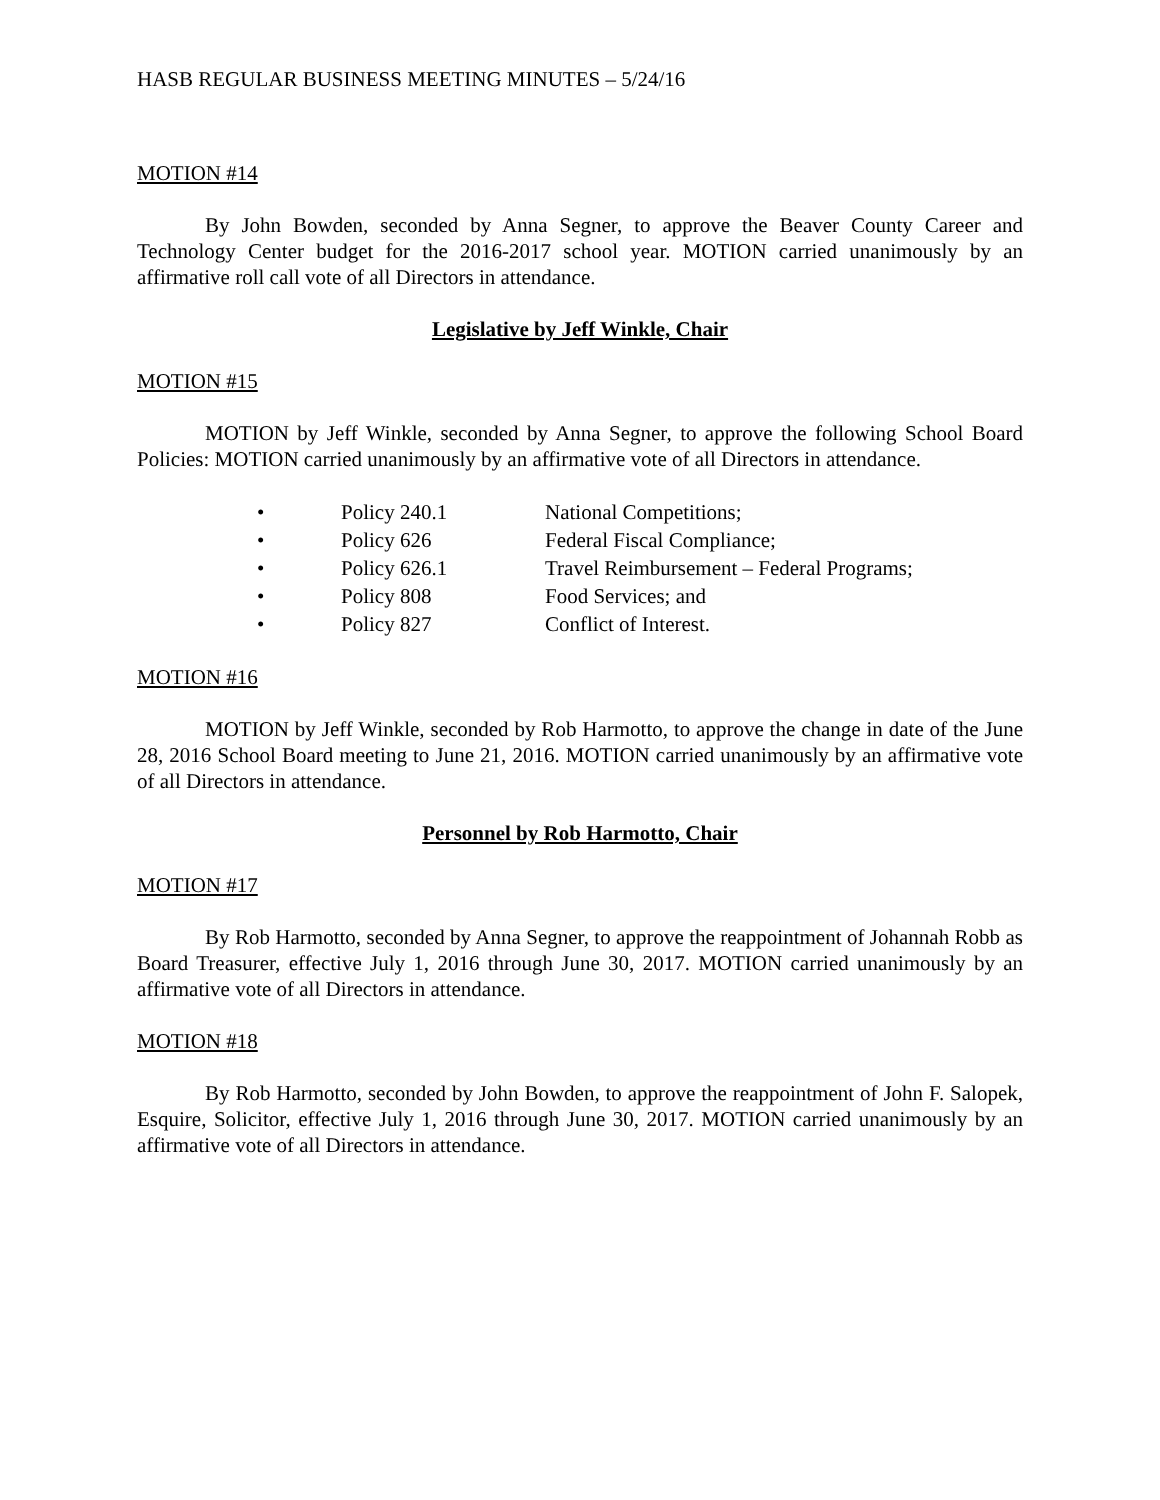HASB REGULAR BUSINESS MEETING MINUTES – 5/24/16
MOTION #14
By John Bowden, seconded by Anna Segner, to approve the Beaver County Career and Technology Center budget for the 2016-2017 school year. MOTION carried unanimously by an affirmative roll call vote of all Directors in attendance.
Legislative by Jeff Winkle, Chair
MOTION #15
MOTION by Jeff Winkle, seconded by Anna Segner, to approve the following School Board Policies: MOTION carried unanimously by an affirmative vote of all Directors in attendance.
| • | Policy 240.1 | National Competitions; |
| • | Policy 626 | Federal Fiscal Compliance; |
| • | Policy 626.1 | Travel Reimbursement – Federal Programs; |
| • | Policy 808 | Food Services; and |
| • | Policy 827 | Conflict of Interest. |
MOTION #16
MOTION by Jeff Winkle, seconded by Rob Harmotto, to approve the change in date of the June 28, 2016 School Board meeting to June 21, 2016. MOTION carried unanimously by an affirmative vote of all Directors in attendance.
Personnel by Rob Harmotto, Chair
MOTION #17
By Rob Harmotto, seconded by Anna Segner, to approve the reappointment of Johannah Robb as Board Treasurer, effective July 1, 2016 through June 30, 2017. MOTION carried unanimously by an affirmative vote of all Directors in attendance.
MOTION #18
By Rob Harmotto, seconded by John Bowden, to approve the reappointment of John F. Salopek, Esquire, Solicitor, effective July 1, 2016 through June 30, 2017. MOTION carried unanimously by an affirmative vote of all Directors in attendance.